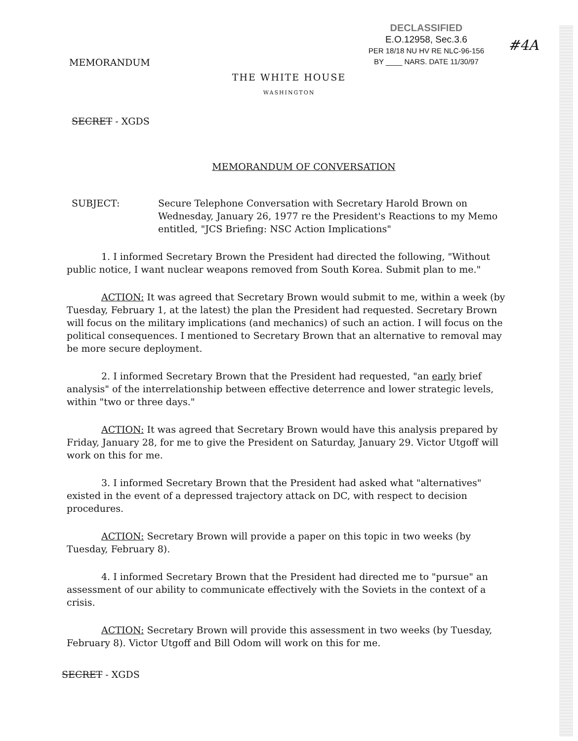#4A
MEMORANDUM
DECLASSIFIED
E.O.12958, Sec.3.6
PER 18/18 NU HV RE NLC-96-156
BY ____ NARS. DATE 11/30/97
THE WHITE HOUSE
WASHINGTON
SECRET - XGDS
MEMORANDUM OF CONVERSATION
SUBJECT: Secure Telephone Conversation with Secretary Harold Brown on Wednesday, January 26, 1977 re the President's Reactions to my Memo entitled, "JCS Briefing: NSC Action Implications"
1. I informed Secretary Brown the President had directed the following, "Without public notice, I want nuclear weapons removed from South Korea. Submit plan to me."
ACTION: It was agreed that Secretary Brown would submit to me, within a week (by Tuesday, February 1, at the latest) the plan the President had requested. Secretary Brown will focus on the military implications (and mechanics) of such an action. I will focus on the political consequences. I mentioned to Secretary Brown that an alternative to removal may be more secure deployment.
2. I informed Secretary Brown that the President had requested, "an early brief analysis" of the interrelationship between effective deterrence and lower strategic levels, within "two or three days."
ACTION: It was agreed that Secretary Brown would have this analysis prepared by Friday, January 28, for me to give the President on Saturday, January 29. Victor Utgoff will work on this for me.
3. I informed Secretary Brown that the President had asked what "alternatives" existed in the event of a depressed trajectory attack on DC, with respect to decision procedures.
ACTION: Secretary Brown will provide a paper on this topic in two weeks (by Tuesday, February 8).
4. I informed Secretary Brown that the President had directed me to "pursue" an assessment of our ability to communicate effectively with the Soviets in the context of a crisis.
ACTION: Secretary Brown will provide this assessment in two weeks (by Tuesday, February 8). Victor Utgoff and Bill Odom will work on this for me.
SECRET - XGDS